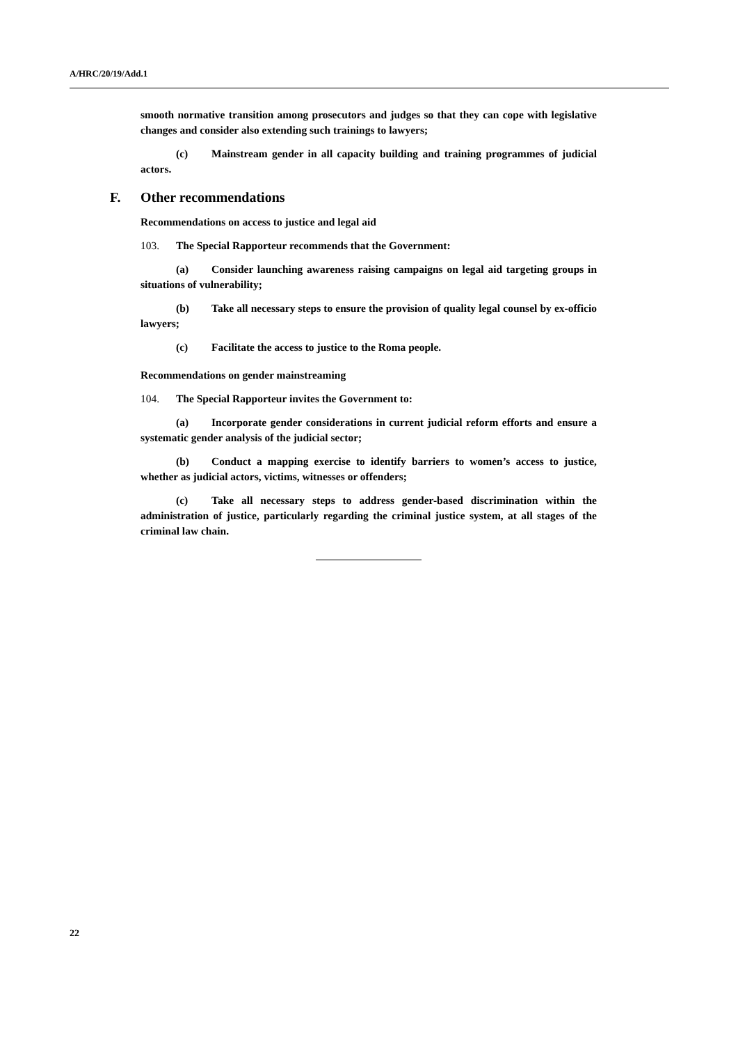A/HRC/20/19/Add.1
smooth normative transition among prosecutors and judges so that they can cope with legislative changes and consider also extending such trainings to lawyers;
(c) Mainstream gender in all capacity building and training programmes of judicial actors.
F. Other recommendations
Recommendations on access to justice and legal aid
103. The Special Rapporteur recommends that the Government:
(a) Consider launching awareness raising campaigns on legal aid targeting groups in situations of vulnerability;
(b) Take all necessary steps to ensure the provision of quality legal counsel by ex-officio lawyers;
(c) Facilitate the access to justice to the Roma people.
Recommendations on gender mainstreaming
104. The Special Rapporteur invites the Government to:
(a) Incorporate gender considerations in current judicial reform efforts and ensure a systematic gender analysis of the judicial sector;
(b) Conduct a mapping exercise to identify barriers to women’s access to justice, whether as judicial actors, victims, witnesses or offenders;
(c) Take all necessary steps to address gender-based discrimination within the administration of justice, particularly regarding the criminal justice system, at all stages of the criminal law chain.
22